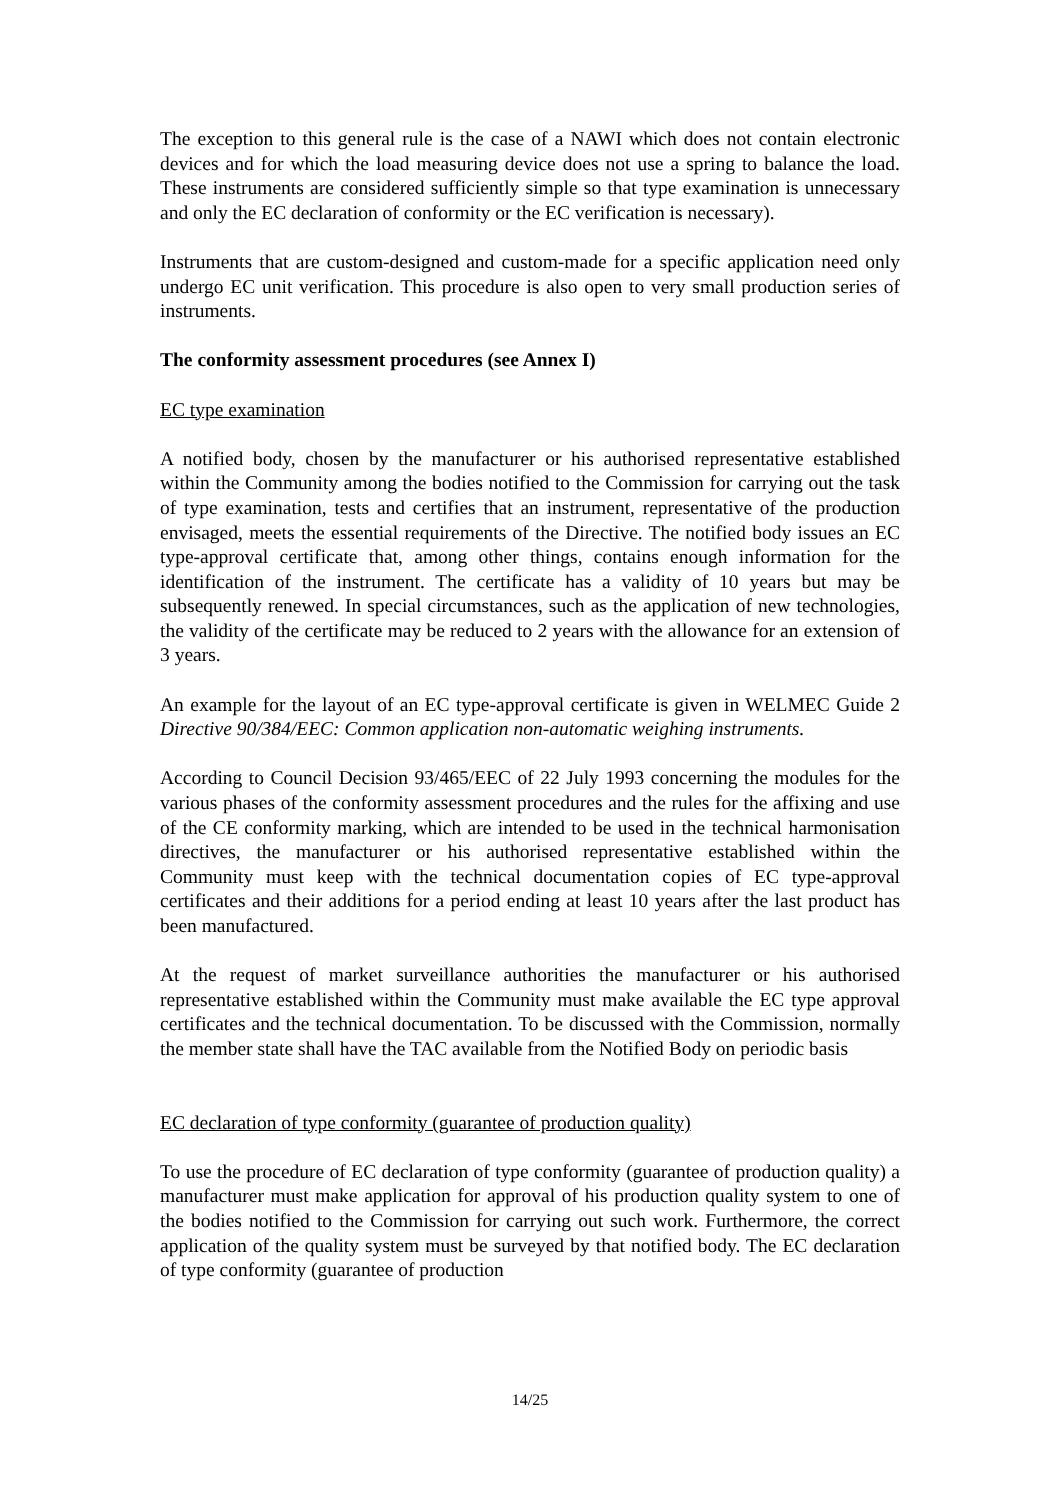The exception to this general rule is the case of a NAWI which does not contain electronic devices and for which the load measuring device does not use a spring to balance the load. These instruments are considered sufficiently simple so that type examination is unnecessary and only the EC declaration of conformity or the EC verification is necessary).
Instruments that are custom-designed and custom-made for a specific application need only undergo EC unit verification. This procedure is also open to very small production series of instruments.
The conformity assessment procedures (see Annex I)
EC type examination
A notified body, chosen by the manufacturer or his authorised representative established within the Community among the bodies notified to the Commission for carrying out the task of type examination, tests and certifies that an instrument, representative of the production envisaged, meets the essential requirements of the Directive. The notified body issues an EC type-approval certificate that, among other things, contains enough information for the identification of the instrument. The certificate has a validity of 10 years but may be subsequently renewed. In special circumstances, such as the application of new technologies, the validity of the certificate may be reduced to 2 years with the allowance for an extension of 3 years.
An example for the layout of an EC type-approval certificate is given in WELMEC Guide 2 Directive 90/384/EEC: Common application non-automatic weighing instruments.
According to Council Decision 93/465/EEC of 22 July 1993 concerning the modules for the various phases of the conformity assessment procedures and the rules for the affixing and use of the CE conformity marking, which are intended to be used in the technical harmonisation directives, the manufacturer or his authorised representative established within the Community must keep with the technical documentation copies of EC type-approval certificates and their additions for a period ending at least 10 years after the last product has been manufactured.
At the request of market surveillance authorities the manufacturer or his authorised representative established within the Community must make available the EC type approval certificates and the technical documentation. To be discussed with the Commission, normally the member state shall have the TAC available from the Notified Body on periodic basis
EC declaration of type conformity (guarantee of production quality)
To use the procedure of EC declaration of type conformity (guarantee of production quality) a manufacturer must make application for approval of his production quality system to one of the bodies notified to the Commission for carrying out such work. Furthermore, the correct application of the quality system must be surveyed by that notified body. The EC declaration of type conformity (guarantee of production
14/25